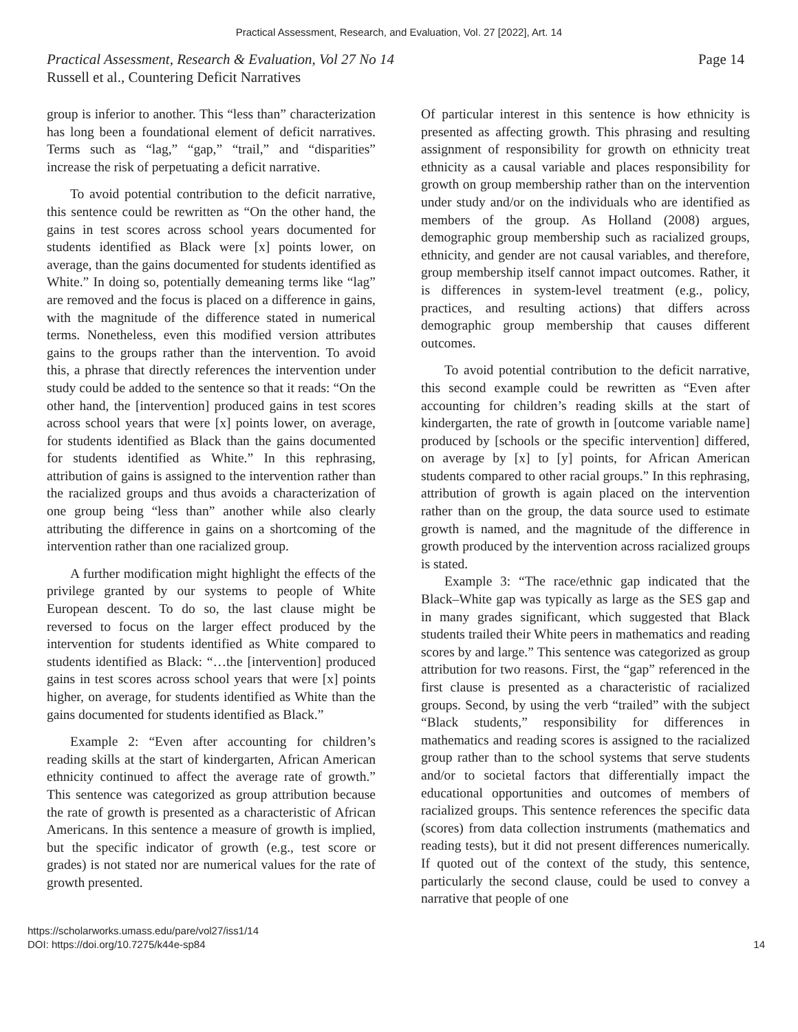Practical Assessment, Research, and Evaluation, Vol. 27 [2022], Art. 14
Practical Assessment, Research & Evaluation, Vol 27 No 14 Page 14
Russell et al., Countering Deficit Narratives
group is inferior to another. This “less than” characterization has long been a foundational element of deficit narratives. Terms such as “lag,” “gap,” “trail,” and “disparities” increase the risk of perpetuating a deficit narrative.
To avoid potential contribution to the deficit narrative, this sentence could be rewritten as “On the other hand, the gains in test scores across school years documented for students identified as Black were [x] points lower, on average, than the gains documented for students identified as White.” In doing so, potentially demeaning terms like “lag” are removed and the focus is placed on a difference in gains, with the magnitude of the difference stated in numerical terms. Nonetheless, even this modified version attributes gains to the groups rather than the intervention. To avoid this, a phrase that directly references the intervention under study could be added to the sentence so that it reads: “On the other hand, the [intervention] produced gains in test scores across school years that were [x] points lower, on average, for students identified as Black than the gains documented for students identified as White.” In this rephrasing, attribution of gains is assigned to the intervention rather than the racialized groups and thus avoids a characterization of one group being “less than” another while also clearly attributing the difference in gains on a shortcoming of the intervention rather than one racialized group.
A further modification might highlight the effects of the privilege granted by our systems to people of White European descent. To do so, the last clause might be reversed to focus on the larger effect produced by the intervention for students identified as White compared to students identified as Black: “…the [intervention] produced gains in test scores across school years that were [x] points higher, on average, for students identified as White than the gains documented for students identified as Black.”
Example 2: “Even after accounting for children’s reading skills at the start of kindergarten, African American ethnicity continued to affect the average rate of growth.” This sentence was categorized as group attribution because the rate of growth is presented as a characteristic of African Americans. In this sentence a measure of growth is implied, but the specific indicator of growth (e.g., test score or grades) is not stated nor are numerical values for the rate of growth presented.
Of particular interest in this sentence is how ethnicity is presented as affecting growth. This phrasing and resulting assignment of responsibility for growth on ethnicity treat ethnicity as a causal variable and places responsibility for growth on group membership rather than on the intervention under study and/or on the individuals who are identified as members of the group. As Holland (2008) argues, demographic group membership such as racialized groups, ethnicity, and gender are not causal variables, and therefore, group membership itself cannot impact outcomes. Rather, it is differences in system-level treatment (e.g., policy, practices, and resulting actions) that differs across demographic group membership that causes different outcomes.
To avoid potential contribution to the deficit narrative, this second example could be rewritten as “Even after accounting for children’s reading skills at the start of kindergarten, the rate of growth in [outcome variable name] produced by [schools or the specific intervention] differed, on average by [x] to [y] points, for African American students compared to other racial groups.” In this rephrasing, attribution of growth is again placed on the intervention rather than on the group, the data source used to estimate growth is named, and the magnitude of the difference in growth produced by the intervention across racialized groups is stated.
Example 3: “The race/ethnic gap indicated that the Black–White gap was typically as large as the SES gap and in many grades significant, which suggested that Black students trailed their White peers in mathematics and reading scores by and large.” This sentence was categorized as group attribution for two reasons. First, the “gap” referenced in the first clause is presented as a characteristic of racialized groups. Second, by using the verb “trailed” with the subject “Black students,” responsibility for differences in mathematics and reading scores is assigned to the racialized group rather than to the school systems that serve students and/or to societal factors that differentially impact the educational opportunities and outcomes of members of racialized groups. This sentence references the specific data (scores) from data collection instruments (mathematics and reading tests), but it did not present differences numerically. If quoted out of the context of the study, this sentence, particularly the second clause, could be used to convey a narrative that people of one
https://scholarworks.umass.edu/pare/vol27/iss1/14
DOI: https://doi.org/10.7275/k44e-sp84
14